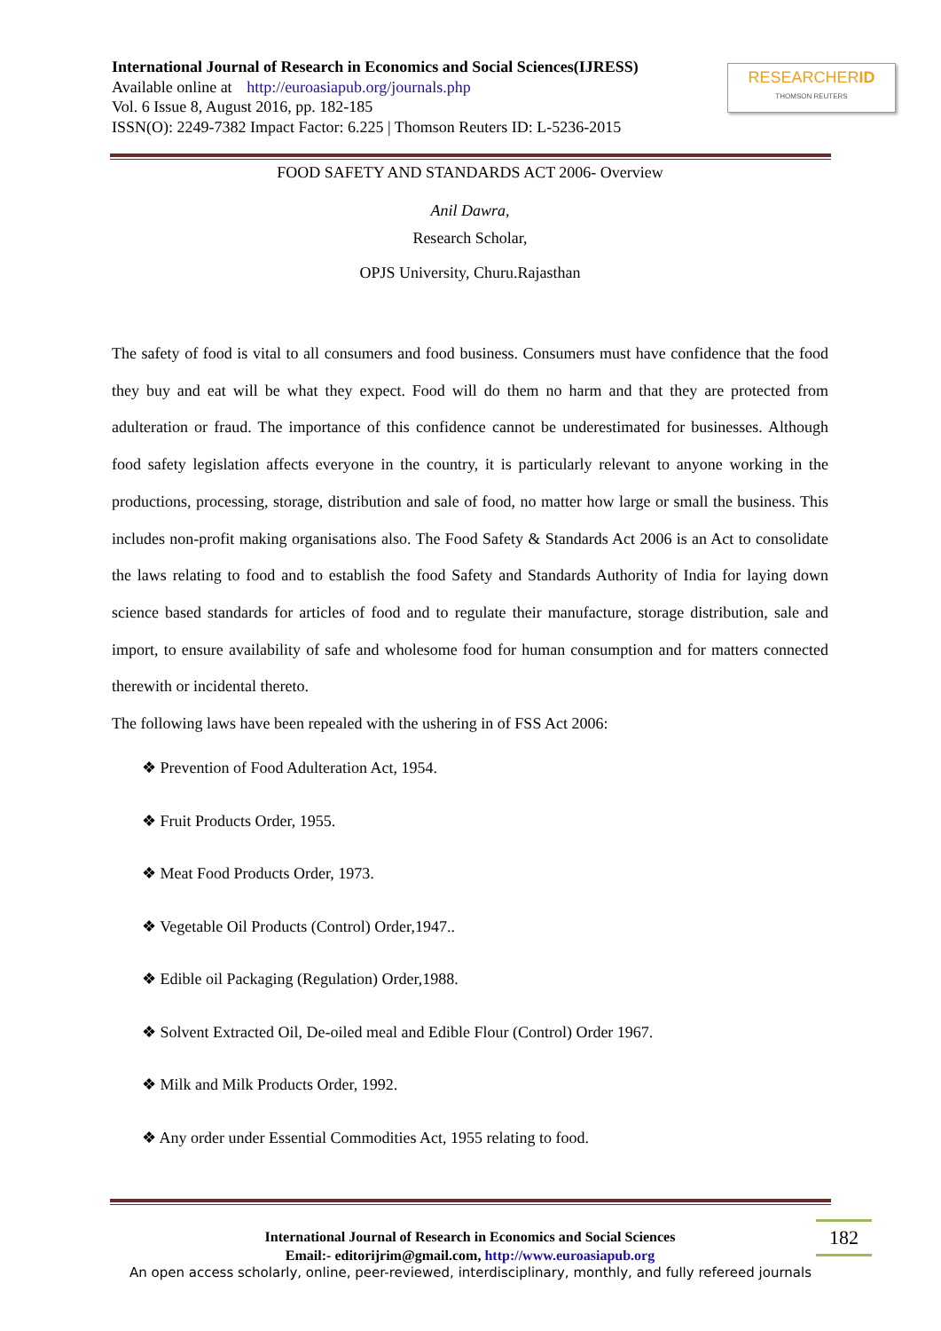International Journal of Research in Economics and Social Sciences(IJRESS)
Available online at http://euroasiapub.org/journals.php
Vol. 6 Issue 8, August 2016, pp. 182-185
ISSN(O): 2249-7382 Impact Factor: 6.225 | Thomson Reuters ID: L-5236-2015
RESEARCHERID
THOMSON REUTERS
FOOD SAFETY AND STANDARDS ACT 2006- Overview
Anil Dawra,
Research Scholar,
OPJS University, Churu.Rajasthan
The safety of food is vital to all consumers and food business. Consumers must have confidence that the food they buy and eat will be what they expect. Food will do them no harm and that they are protected from adulteration or fraud. The importance of this confidence cannot be underestimated for businesses. Although food safety legislation affects everyone in the country, it is particularly relevant to anyone working in the productions, processing, storage, distribution and sale of food, no matter how large or small the business. This includes non-profit making organisations also. The Food Safety & Standards Act 2006 is an Act to consolidate the laws relating to food and to establish the food Safety and Standards Authority of India for laying down science based standards for articles of food and to regulate their manufacture, storage distribution, sale and import, to ensure availability of safe and wholesome food for human consumption and for matters connected therewith or incidental thereto.
The following laws have been repealed with the ushering in of FSS Act 2006:
❖ Prevention of Food Adulteration Act, 1954.
❖ Fruit Products Order, 1955.
❖ Meat Food Products Order, 1973.
❖ Vegetable Oil Products (Control) Order,1947..
❖ Edible oil Packaging (Regulation) Order,1988.
❖ Solvent Extracted Oil, De-oiled meal and Edible Flour (Control) Order 1967.
❖ Milk and Milk Products Order, 1992.
❖ Any order under Essential Commodities Act, 1955 relating to food.
International Journal of Research in Economics and Social Sciences
Email:- editorijrim@gmail.com, http://www.euroasiapub.org
182
An open access scholarly, online, peer-reviewed, interdisciplinary, monthly, and fully refereed journals